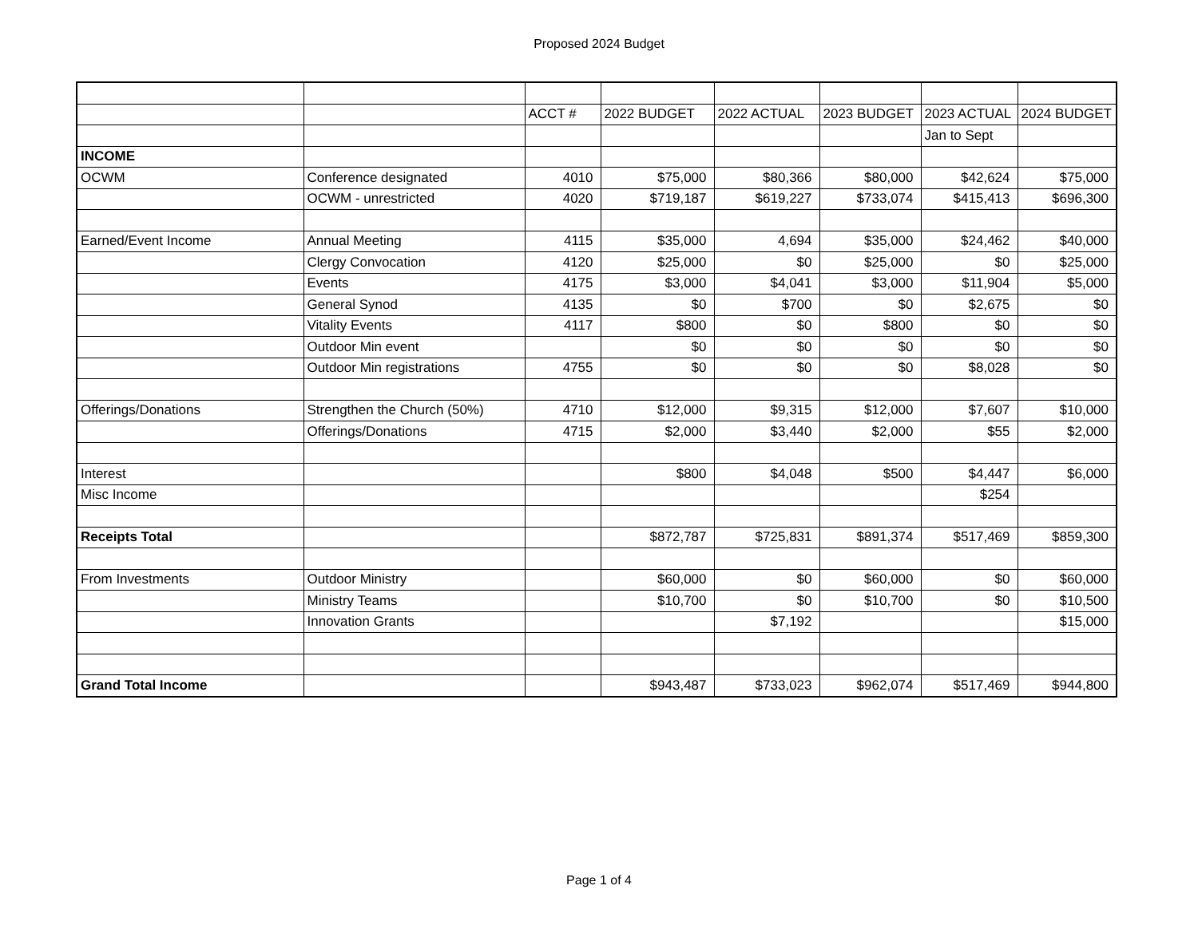Proposed 2024 Budget
| | | ACCT # | 2022 BUDGET | 2022 ACTUAL | 2023 BUDGET | 2023 ACTUAL | 2024 BUDGET |
| | | | | | | Jan to Sept | |
| INCOME | | | | | | | |
| OCWM | Conference designated | 4010 | $75,000 | $80,366 | $80,000 | $42,624 | $75,000 |
| | OCWM - unrestricted | 4020 | $719,187 | $619,227 | $733,074 | $415,413 | $696,300 |
| Earned/Event Income | Annual Meeting | 4115 | $35,000 | 4,694 | $35,000 | $24,462 | $40,000 |
| | Clergy Convocation | 4120 | $25,000 | $0 | $25,000 | $0 | $25,000 |
| | Events | 4175 | $3,000 | $4,041 | $3,000 | $11,904 | $5,000 |
| | General Synod | 4135 | $0 | $700 | $0 | $2,675 | $0 |
| | Vitality Events | 4117 | $800 | $0 | $800 | $0 | $0 |
| | Outdoor Min event | | $0 | $0 | $0 | $0 | $0 |
| | Outdoor Min registrations | 4755 | $0 | $0 | $0 | $8,028 | $0 |
| Offerings/Donations | Strengthen the Church (50%) | 4710 | $12,000 | $9,315 | $12,000 | $7,607 | $10,000 |
| | Offerings/Donations | 4715 | $2,000 | $3,440 | $2,000 | $55 | $2,000 |
| Interest | | | $800 | $4,048 | $500 | $4,447 | $6,000 |
| Misc Income | | | | | | $254 | |
| Receipts Total | | | $872,787 | $725,831 | $891,374 | $517,469 | $859,300 |
| From Investments | Outdoor Ministry | | $60,000 | $0 | $60,000 | $0 | $60,000 |
| | Ministry Teams | | $10,700 | $0 | $10,700 | $0 | $10,500 |
| | Innovation Grants | | | $7,192 | | | $15,000 |
| Grand Total Income | | | $943,487 | $733,023 | $962,074 | $517,469 | $944,800 |
Page 1 of 4